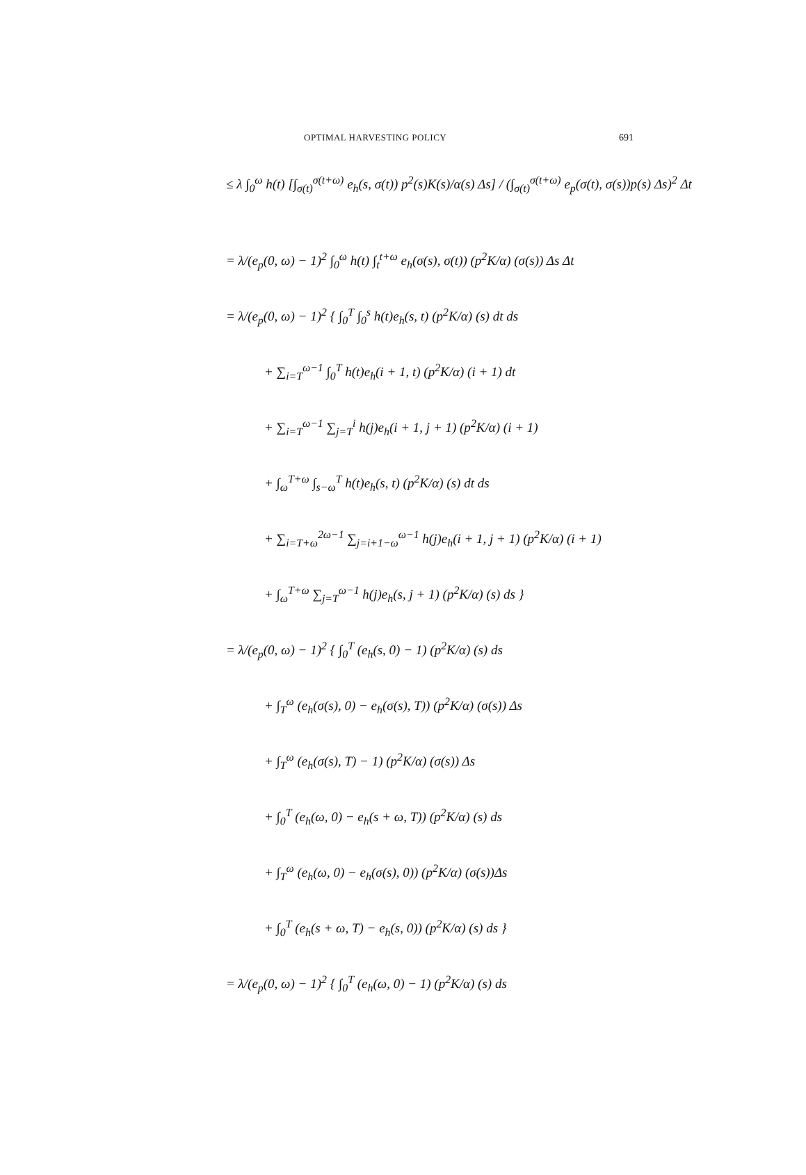OPTIMAL HARVESTING POLICY 691
≤ λ ∫<sub>0</sub><sup>ω</sup> h(t) [∫<sub>σ(t)</sub><sup>σ(t+ω)</sup> e<sub>h</sub>(s, σ(t)) p<sup>2</sup>(s)K(s)/α(s) Δs] / (∫<sub>σ(t)</sub><sup>σ(t+ω)</sup> e<sub>p</sub>(σ(t), σ(s))p(s) Δs)<sup>2</sup> Δt
= λ/(e<sub>p</sub>(0, ω) − 1)<sup>2</sup> ∫<sub>0</sub><sup>ω</sup> h(t) ∫<sub>t</sub><sup>t+ω</sup> e<sub>h</sub>(σ(s), σ(t)) (p<sup>2</sup>K/α) (σ(s)) Δs Δt
= λ/(e<sub>p</sub>(0, ω) − 1)<sup>2</sup> { ∫<sub>0</sub><sup>T</sup> ∫<sub>0</sub><sup>s</sup> h(t)e<sub>h</sub>(s, t) (p<sup>2</sup>K/α) (s) dt ds
+ ∑<sub>i=T</sub><sup>ω−1</sup> ∫<sub>0</sub><sup>T</sup> h(t)e<sub>h</sub>(i + 1, t) (p<sup>2</sup>K/α) (i + 1) dt
+ ∑<sub>i=T</sub><sup>ω−1</sup> ∑<sub>j=T</sub><sup>i</sup> h(j)e<sub>h</sub>(i + 1, j + 1) (p<sup>2</sup>K/α) (i + 1)
+ ∫<sub>ω</sub><sup>T+ω</sup> ∫<sub>s−ω</sub><sup>T</sup> h(t)e<sub>h</sub>(s, t) (p<sup>2</sup>K/α) (s) dt ds
+ ∑<sub>i=T+ω</sub><sup>2ω−1</sup> ∑<sub>j=i+1−ω</sub><sup>ω−1</sup> h(j)e<sub>h</sub>(i + 1, j + 1) (p<sup>2</sup>K/α) (i + 1)
+ ∫<sub>ω</sub><sup>T+ω</sup> ∑<sub>j=T</sub><sup>ω−1</sup> h(j)e<sub>h</sub>(s, j + 1) (p<sup>2</sup>K/α) (s) ds }
= λ/(e<sub>p</sub>(0, ω) − 1)<sup>2</sup> { ∫<sub>0</sub><sup>T</sup> (e<sub>h</sub>(s, 0) − 1) (p<sup>2</sup>K/α) (s) ds
+ ∫<sub>T</sub><sup>ω</sup> (e<sub>h</sub>(σ(s), 0) − e<sub>h</sub>(σ(s), T)) (p<sup>2</sup>K/α) (σ(s)) Δs
+ ∫<sub>T</sub><sup>ω</sup> (e<sub>h</sub>(σ(s), T) − 1) (p<sup>2</sup>K/α) (σ(s)) Δs
+ ∫<sub>0</sub><sup>T</sup> (e<sub>h</sub>(ω, 0) − e<sub>h</sub>(s + ω, T)) (p<sup>2</sup>K/α) (s) ds
+ ∫<sub>T</sub><sup>ω</sup> (e<sub>h</sub>(ω, 0) − e<sub>h</sub>(σ(s), 0)) (p<sup>2</sup>K/α) (σ(s))Δs
+ ∫<sub>0</sub><sup>T</sup> (e<sub>h</sub>(s + ω, T) − e<sub>h</sub>(s, 0)) (p<sup>2</sup>K/α) (s) ds }
= λ/(e<sub>p</sub>(0, ω) − 1)<sup>2</sup> { ∫<sub>0</sub><sup>T</sup> (e<sub>h</sub>(ω, 0) − 1) (p<sup>2</sup>K/α) (s) ds